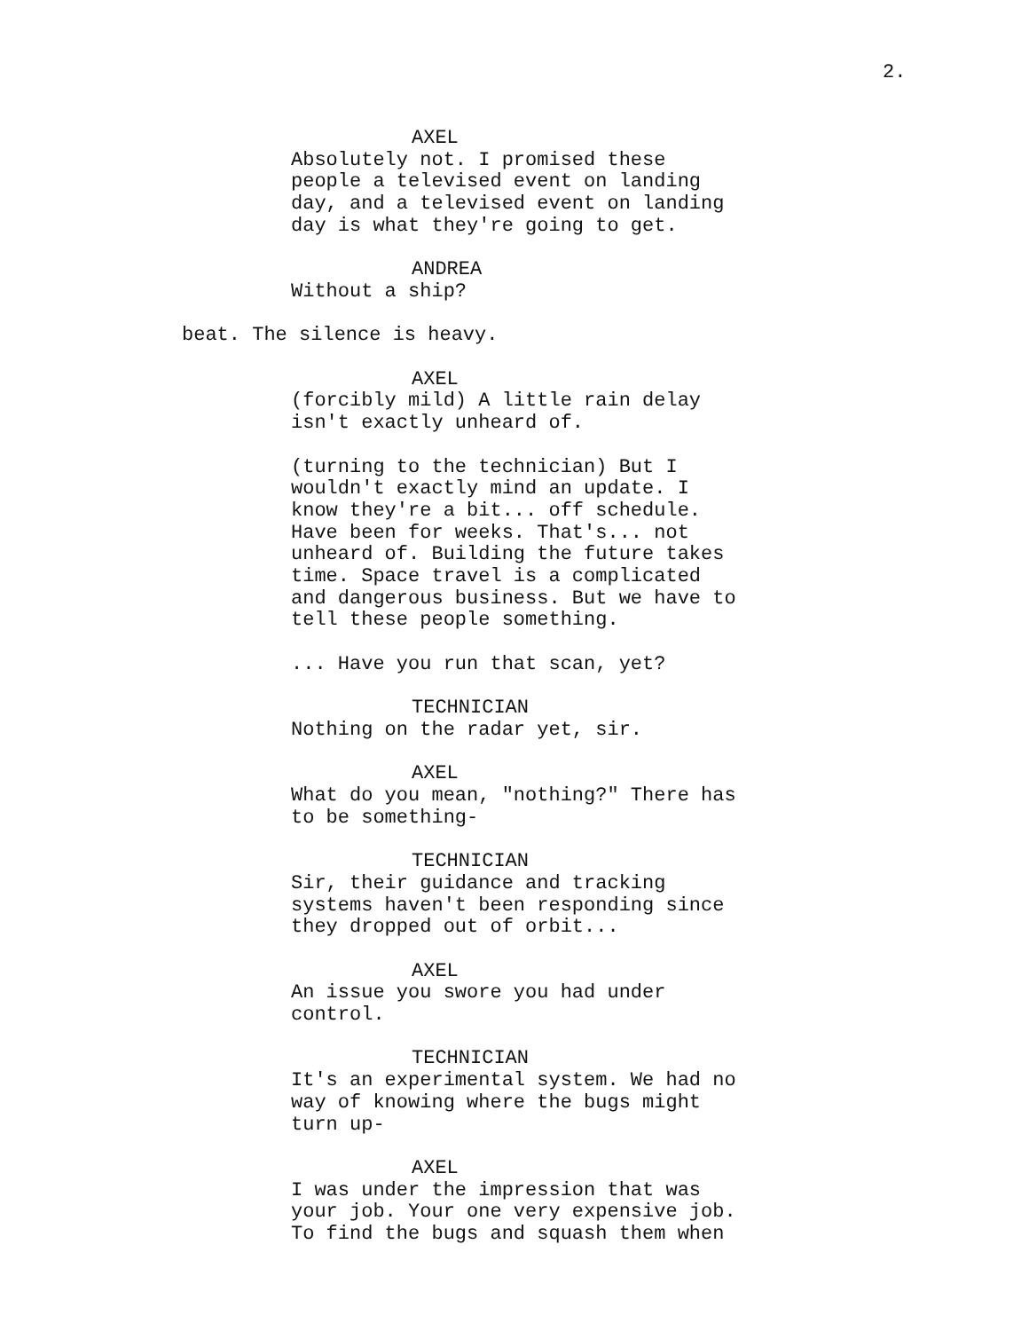2.
AXEL
Absolutely not. I promised these people a televised event on landing day, and a televised event on landing day is what they're going to get.
ANDREA
Without a ship?
beat. The silence is heavy.
AXEL
(forcibly mild) A little rain delay isn't exactly unheard of.
(turning to the technician) But I wouldn't exactly mind an update. I know they're a bit... off schedule. Have been for weeks. That's... not unheard of. Building the future takes time. Space travel is a complicated and dangerous business. But we have to tell these people something.
... Have you run that scan, yet?
TECHNICIAN
Nothing on the radar yet, sir.
AXEL
What do you mean, "nothing?" There has to be something-
TECHNICIAN
Sir, their guidance and tracking systems haven't been responding since they dropped out of orbit...
AXEL
An issue you swore you had under control.
TECHNICIAN
It's an experimental system. We had no way of knowing where the bugs might turn up-
AXEL
I was under the impression that was your job. Your one very expensive job. To find the bugs and squash them when